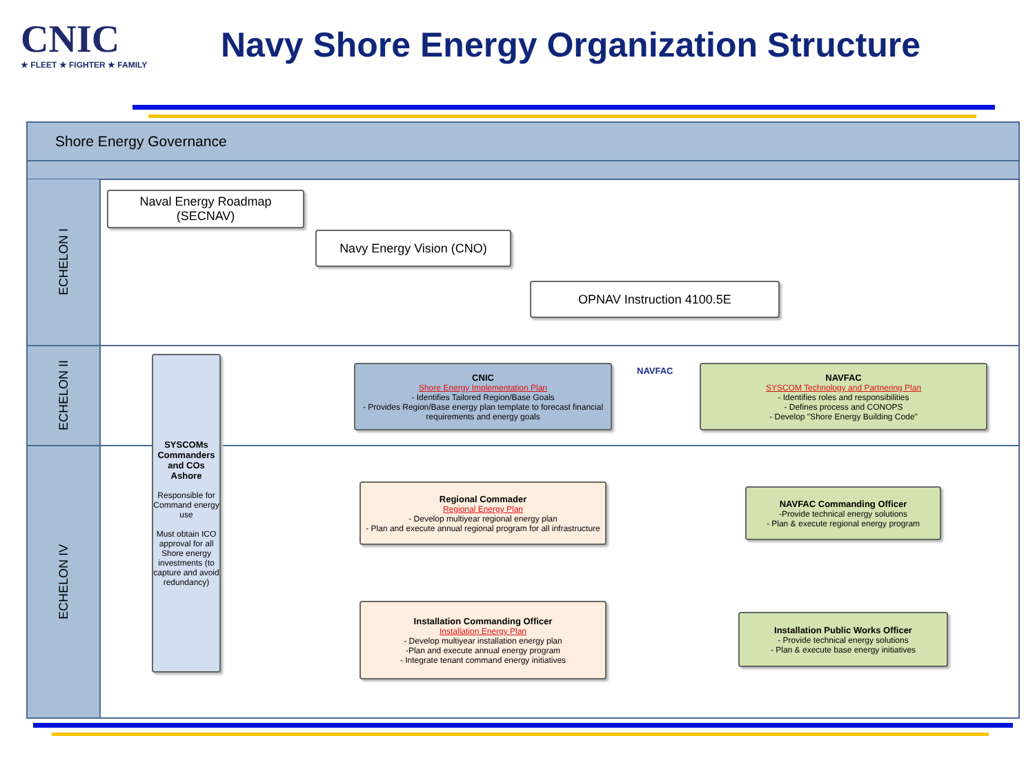CNIC
★ FLEET ★ FIGHTER ★ FAMILY
Navy Shore Energy Organization Structure
Shore Energy Governance
ECHELON I
ECHELON II
ECHELON IV
Naval Energy Roadmap
(SECNAV)
Navy Energy Vision (CNO)
OPNAV Instruction 4100.5E
SYSCOMs Commanders and COs Ashore
Responsible for Command energy use
Must obtain ICO approval for all Shore energy investments (to capture and avoid redundancy)
CNIC
Shore Energy Implementation Plan
- Identifies Tailored Region/Base Goals
- Provides Region/Base energy plan template to forecast financial requirements and energy goals
NAVFAC
SYSCOM Technology and Partnering Plan
- Identifies roles and responsibilities
- Defines process and CONOPS
- Develop "Shore Energy Building Code"
Regional Commader
Regional Energy Plan
- Develop multiyear regional energy plan
- Plan and execute annual regional program for all infrastructure
NAVFAC Commanding Officer
-Provide technical energy solutions
- Plan & execute regional energy program
Installation Commanding Officer
Installation Energy Plan
- Develop multiyear installation energy plan
-Plan and execute annual energy program
- Integrate tenant command energy initiatives
Installation Public Works Officer
- Provide technical energy solutions
- Plan & execute base energy initiatives
NAVFAC